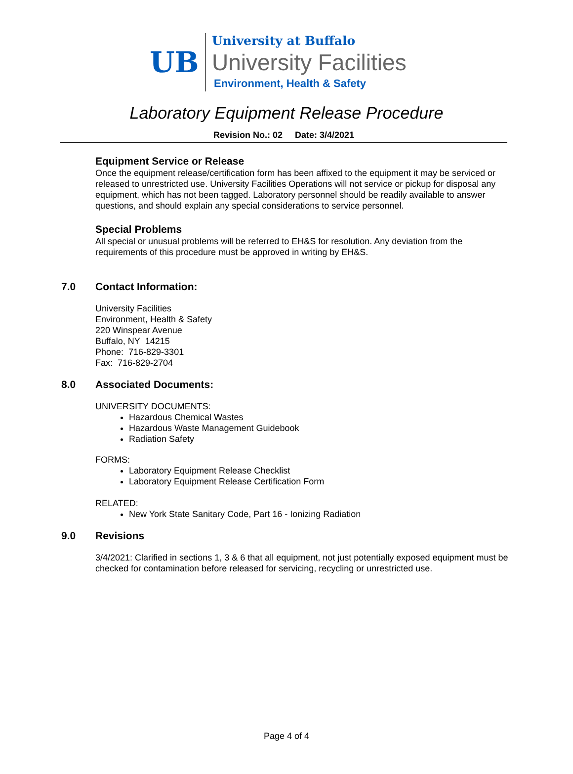UB
University at Buffalo
University Facilities
Environment, Health & Safety
Laboratory Equipment Release Procedure
Revision No.: 02 Date: 3/4/2021
Equipment Service or Release
Once the equipment release/certification form has been affixed to the equipment it may be serviced or released to unrestricted use. University Facilities Operations will not service or pickup for disposal any equipment, which has not been tagged. Laboratory personnel should be readily available to answer questions, and should explain any special considerations to service personnel.
Special Problems
All special or unusual problems will be referred to EH&S for resolution. Any deviation from the requirements of this procedure must be approved in writing by EH&S.
7.0 Contact Information:
University Facilities
Environment, Health & Safety
220 Winspear Avenue
Buffalo, NY 14215
Phone: 716-829-3301
Fax: 716-829-2704
8.0 Associated Documents:
UNIVERSITY DOCUMENTS:
Hazardous Chemical Wastes
Hazardous Waste Management Guidebook
Radiation Safety
FORMS:
Laboratory Equipment Release Checklist
Laboratory Equipment Release Certification Form
RELATED:
New York State Sanitary Code, Part 16 - Ionizing Radiation
9.0 Revisions
3/4/2021: Clarified in sections 1, 3 & 6 that all equipment, not just potentially exposed equipment must be checked for contamination before released for servicing, recycling or unrestricted use.
Page 4 of 4